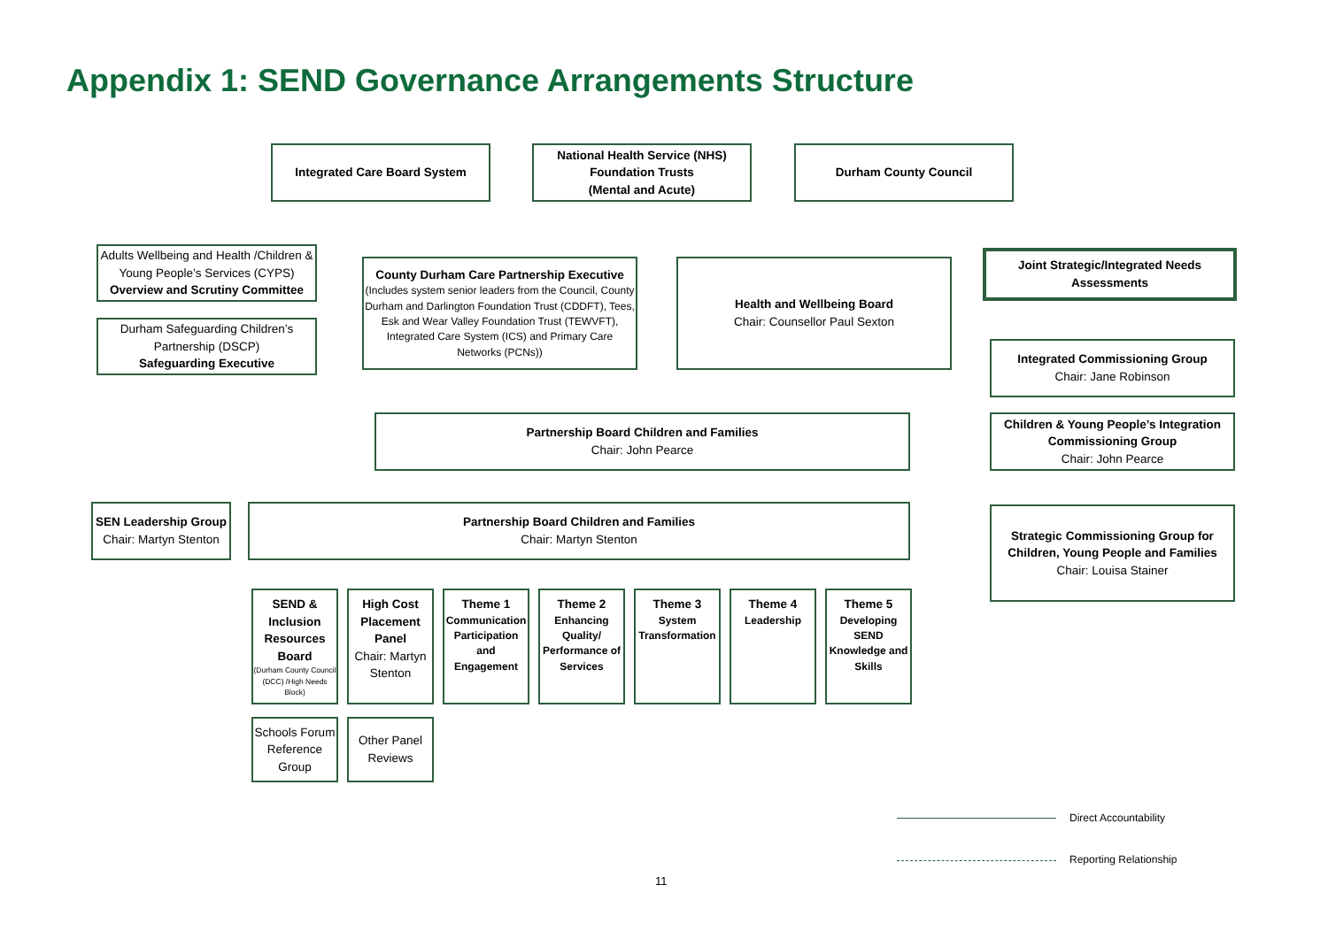Appendix 1: SEND Governance Arrangements Structure
Integrated Care Board System
National Health Service (NHS)
Foundation Trusts
(Mental and Acute)
Durham County Council
Adults Wellbeing and Health /Children & Young People’s Services (CYPS)
Overview and Scrutiny Committee
Durham Safeguarding Children’s Partnership (DSCP)
Safeguarding Executive
County Durham Care Partnership Executive
(Includes system senior leaders from the Council, County Durham and Darlington Foundation Trust (CDDFT), Tees, Esk and Wear Valley Foundation Trust (TEWVFT), Integrated Care System (ICS) and Primary Care Networks (PCNs))
Health and Wellbeing Board
Chair: Counsellor Paul Sexton
Joint Strategic/Integrated Needs Assessments
Integrated Commissioning Group
Chair: Jane Robinson
Partnership Board Children and Families
Chair: John Pearce
Children & Young People’s Integration Commissioning Group
Chair: John Pearce
SEN Leadership Group
Chair: Martyn Stenton
Partnership Board Children and Families
Chair: Martyn Stenton
Strategic Commissioning Group for Children, Young People and Families
Chair: Louisa Stainer
SEND & Inclusion Resources Board
(Durham County Council (DCC) /High Needs Block)
High Cost Placement Panel
Chair: Martyn Stenton
Theme 1
Communication Participation and Engagement
Theme 2
Enhancing Quality/ Performance of Services
Theme 3
System Transformation
Theme 4
Leadership
Theme 5
Developing SEND Knowledge and Skills
Schools Forum Reference Group
Other Panel Reviews
Direct Accountability
Reporting Relationship
11